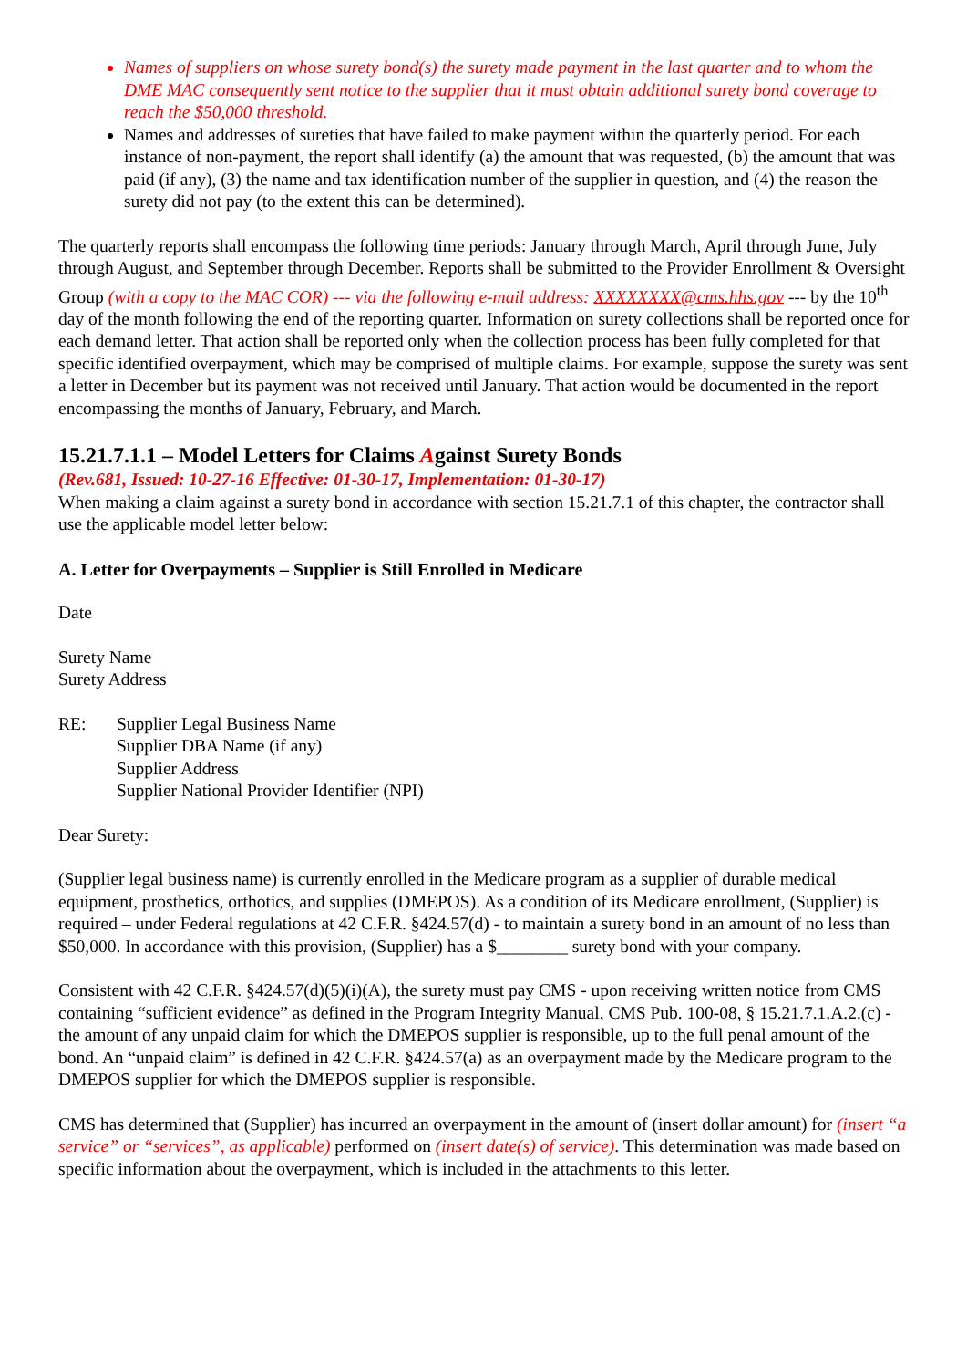Names of suppliers on whose surety bond(s) the surety made payment in the last quarter and to whom the DME MAC consequently sent notice to the supplier that it must obtain additional surety bond coverage to reach the $50,000 threshold.
Names and addresses of sureties that have failed to make payment within the quarterly period. For each instance of non-payment, the report shall identify (a) the amount that was requested, (b) the amount that was paid (if any), (3) the name and tax identification number of the supplier in question, and (4) the reason the surety did not pay (to the extent this can be determined).
The quarterly reports shall encompass the following time periods: January through March, April through June, July through August, and September through December. Reports shall be submitted to the Provider Enrollment & Oversight Group (with a copy to the MAC COR) --- via the following e-mail address: XXXXXXXX@cms.hhs.gov --- by the 10<sup>th</sup> day of the month following the end of the reporting quarter. Information on surety collections shall be reported once for each demand letter. That action shall be reported only when the collection process has been fully completed for that specific identified overpayment, which may be comprised of multiple claims. For example, suppose the surety was sent a letter in December but its payment was not received until January. That action would be documented in the report encompassing the months of January, February, and March.
15.21.7.1.1 – Model Letters for Claims Against Surety Bonds
(Rev.681, Issued: 10-27-16 Effective: 01-30-17, Implementation: 01-30-17)
When making a claim against a surety bond in accordance with section 15.21.7.1 of this chapter, the contractor shall use the applicable model letter below:
A. Letter for Overpayments – Supplier is Still Enrolled in Medicare
Date
Surety Name
Surety Address
RE: Supplier Legal Business Name
Supplier DBA Name (if any)
Supplier Address
Supplier National Provider Identifier (NPI)
Dear Surety:
(Supplier legal business name) is currently enrolled in the Medicare program as a supplier of durable medical equipment, prosthetics, orthotics, and supplies (DMEPOS). As a condition of its Medicare enrollment, (Supplier) is required – under Federal regulations at 42 C.F.R. §424.57(d) - to maintain a surety bond in an amount of no less than $50,000. In accordance with this provision, (Supplier) has a $________ surety bond with your company.
Consistent with 42 C.F.R. §424.57(d)(5)(i)(A), the surety must pay CMS - upon receiving written notice from CMS containing “sufficient evidence” as defined in the Program Integrity Manual, CMS Pub. 100-08, § 15.21.7.1.A.2.(c) - the amount of any unpaid claim for which the DMEPOS supplier is responsible, up to the full penal amount of the bond. An “unpaid claim” is defined in 42 C.F.R. §424.57(a) as an overpayment made by the Medicare program to the DMEPOS supplier for which the DMEPOS supplier is responsible.
CMS has determined that (Supplier) has incurred an overpayment in the amount of (insert dollar amount) for (insert “a service” or “services”, as applicable) performed on (insert date(s) of service). This determination was made based on specific information about the overpayment, which is included in the attachments to this letter.